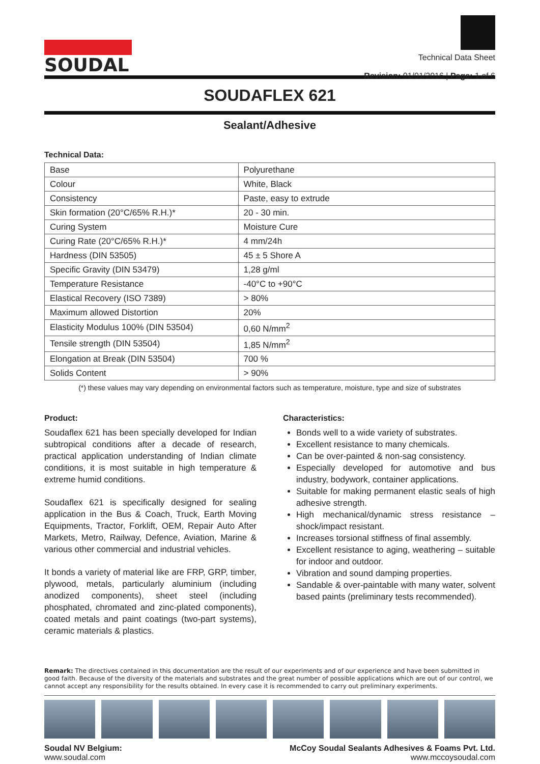SOUDAL
Technical Data Sheet
Revision: 01/01/2016 | Page: 1 of 6
SOUDAFLEX 621
Sealant/Adhesive
Technical Data:
| Base | Polyurethane |
| Colour | White, Black |
| Consistency | Paste, easy to extrude |
| Skin formation (20°C/65% R.H.)* | 20 - 30 min. |
| Curing System | Moisture Cure |
| Curing Rate (20°C/65% R.H.)* | 4 mm/24h |
| Hardness (DIN 53505) | 45 ± 5 Shore A |
| Specific Gravity (DIN 53479) | 1,28 g/ml |
| Temperature Resistance | -40°C to +90°C |
| Elastical Recovery (ISO 7389) | > 80% |
| Maximum allowed Distortion | 20% |
| Elasticity Modulus 100% (DIN 53504) | 0,60 N/mm<sup>2</sup> |
| Tensile strength (DIN 53504) | 1,85 N/mm<sup>2</sup> |
| Elongation at Break (DIN 53504) | 700 % |
| Solids Content | > 90% |
(*) these values may vary depending on environmental factors such as temperature, moisture, type and size of substrates
Product:
Soudaflex 621 has been specially developed for Indian subtropical conditions after a decade of research, practical application understanding of Indian climate conditions, it is most suitable in high temperature & extreme humid conditions.
Soudaflex 621 is specifically designed for sealing application in the Bus & Coach, Truck, Earth Moving Equipments, Tractor, Forklift, OEM, Repair Auto After Markets, Metro, Railway, Defence, Aviation, Marine & various other commercial and industrial vehicles.
It bonds a variety of material like are FRP, GRP, timber, plywood, metals, particularly aluminium (including anodized components), sheet steel (including phosphated, chromated and zinc-plated components), coated metals and paint coatings (two-part systems), ceramic materials & plastics.
Characteristics:
Bonds well to a wide variety of substrates.
Excellent resistance to many chemicals.
Can be over-painted & non-sag consistency.
Especially developed for automotive and bus industry, bodywork, container applications.
Suitable for making permanent elastic seals of high adhesive strength.
High mechanical/dynamic stress resistance – shock/impact resistant.
Increases torsional stiffness of final assembly.
Excellent resistance to aging, weathering – suitable for indoor and outdoor.
Vibration and sound damping properties.
Sandable & over-paintable with many water, solvent based paints (preliminary tests recommended).
Remark: The directives contained in this documentation are the result of our experiments and of our experience and have been submitted in good faith. Because of the diversity of the materials and substrates and the great number of possible applications which are out of our control, we cannot accept any responsibility for the results obtained. In every case it is recommended to carry out preliminary experiments.
Soudal NV Belgium:
www.soudal.com
McCoy Soudal Sealants Adhesives & Foams Pvt. Ltd.
www.mccoysoudal.com